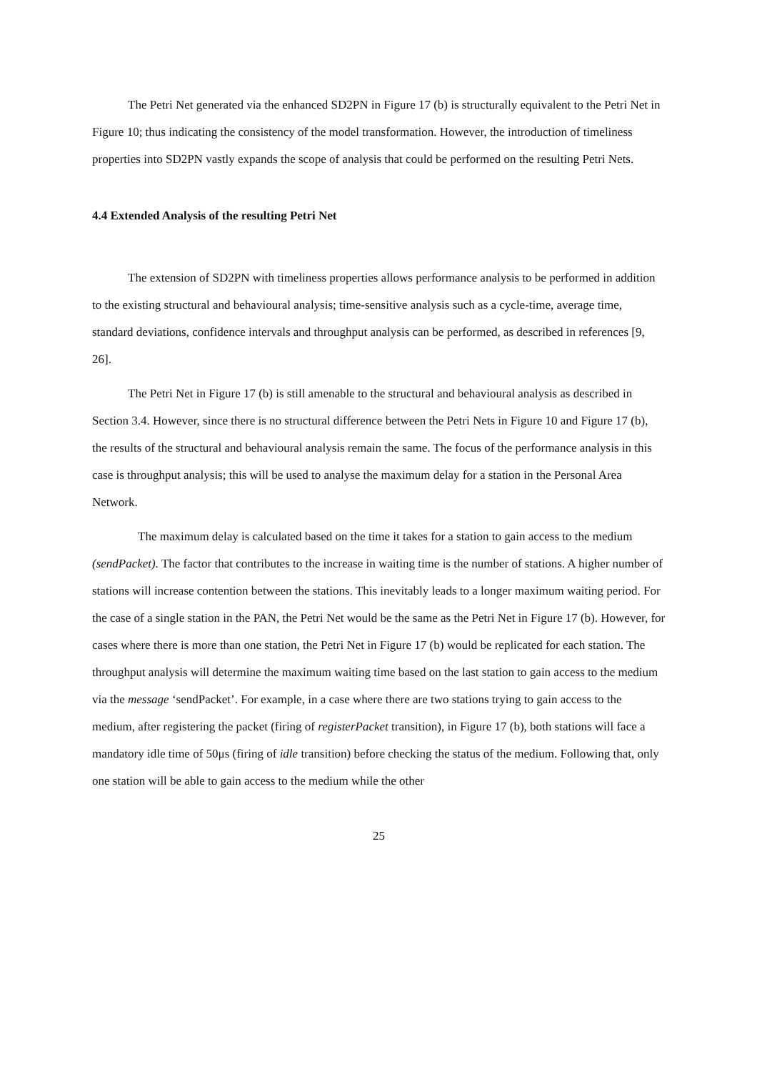The Petri Net generated via the enhanced SD2PN in Figure 17 (b) is structurally equivalent to the Petri Net in Figure 10; thus indicating the consistency of the model transformation. However, the introduction of timeliness properties into SD2PN vastly expands the scope of analysis that could be performed on the resulting Petri Nets.
4.4 Extended Analysis of the resulting Petri Net
The extension of SD2PN with timeliness properties allows performance analysis to be performed in addition to the existing structural and behavioural analysis; time-sensitive analysis such as a cycle-time, average time, standard deviations, confidence intervals and throughput analysis can be performed, as described in references [9, 26].
The Petri Net in Figure 17 (b) is still amenable to the structural and behavioural analysis as described in Section 3.4. However, since there is no structural difference between the Petri Nets in Figure 10 and Figure 17 (b), the results of the structural and behavioural analysis remain the same. The focus of the performance analysis in this case is throughput analysis; this will be used to analyse the maximum delay for a station in the Personal Area Network.
The maximum delay is calculated based on the time it takes for a station to gain access to the medium (sendPacket). The factor that contributes to the increase in waiting time is the number of stations. A higher number of stations will increase contention between the stations. This inevitably leads to a longer maximum waiting period. For the case of a single station in the PAN, the Petri Net would be the same as the Petri Net in Figure 17 (b). However, for cases where there is more than one station, the Petri Net in Figure 17 (b) would be replicated for each station. The throughput analysis will determine the maximum waiting time based on the last station to gain access to the medium via the message ‘sendPacket’. For example, in a case where there are two stations trying to gain access to the medium, after registering the packet (firing of registerPacket transition), in Figure 17 (b), both stations will face a mandatory idle time of 50μs (firing of idle transition) before checking the status of the medium. Following that, only one station will be able to gain access to the medium while the other
25